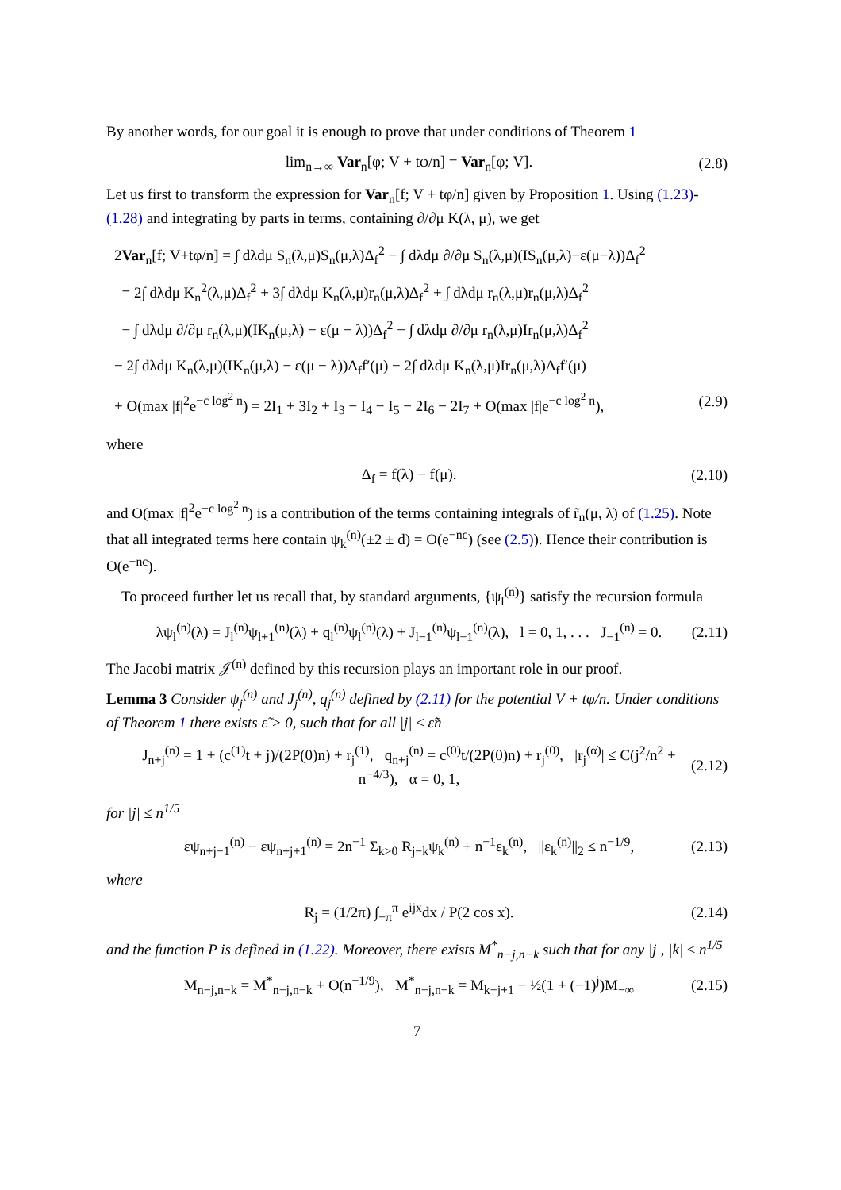By another words, for our goal it is enough to prove that under conditions of Theorem 1
lim<sub>n→∞</sub> Var<sub>n</sub>[φ; V + tφ/n] = Var<sub>n</sub>[φ; V]. (2.8)
Let us first to transform the expression for Var<sub>n</sub>[f; V + tφ/n] given by Proposition 1. Using (1.23)-(1.28) and integrating by parts in terms, containing ∂/∂μ K(λ, μ), we get
2Var<sub>n</sub>[f; V+tφ/n] = ∫ dλdμ S<sub>n</sub>(λ,μ)S<sub>n</sub>(μ,λ)Δ<sub>f</sub><sup>2</sup> − ∫ dλdμ ∂/∂μ S<sub>n</sub>(λ,μ)(IS<sub>n</sub>(μ,λ)−ε(μ−λ))Δ<sub>f</sub><sup>2</sup>
= 2∫ dλdμ K<sub>n</sub><sup>2</sup>(λ,μ)Δ<sub>f</sub><sup>2</sup> + 3∫ dλdμ K<sub>n</sub>(λ,μ)r<sub>n</sub>(μ,λ)Δ<sub>f</sub><sup>2</sup> + ∫ dλdμ r<sub>n</sub>(λ,μ)r<sub>n</sub>(μ,λ)Δ<sub>f</sub><sup>2</sup>
− ∫ dλdμ ∂/∂μ r<sub>n</sub>(λ,μ)(IK<sub>n</sub>(μ,λ) − ε(μ − λ))Δ<sub>f</sub><sup>2</sup> − ∫ dλdμ ∂/∂μ r<sub>n</sub>(λ,μ)Ir<sub>n</sub>(μ,λ)Δ<sub>f</sub><sup>2</sup>
− 2∫ dλdμ K<sub>n</sub>(λ,μ)(IK<sub>n</sub>(μ,λ) − ε(μ − λ))Δ<sub>f</sub>f′(μ) − 2∫ dλdμ K<sub>n</sub>(λ,μ)Ir<sub>n</sub>(μ,λ)Δ<sub>f</sub>f′(μ)
+ O(max |f|<sup>2</sup>e<sup>−c log<sup>2</sup> n</sup>) = 2I<sub>1</sub> + 3I<sub>2</sub> + I<sub>3</sub> − I<sub>4</sub> − I<sub>5</sub> − 2I<sub>6</sub> − 2I<sub>7</sub> + O(max |f|e<sup>−c log<sup>2</sup> n</sup>), (2.9)
where
Δ<sub>f</sub> = f(λ) − f(μ). (2.10)
and O(max |f|<sup>2</sup>e<sup>−c log<sup>2</sup> n</sup>) is a contribution of the terms containing integrals of r̃<sub>n</sub>(μ, λ) of (1.25). Note that all integrated terms here contain ψ<sub>k</sub><sup>(n)</sup>(±2 ± d) = O(e<sup>−nc</sup>) (see (2.5)). Hence their contribution is O(e<sup>−nc</sup>).
To proceed further let us recall that, by standard arguments, {ψ<sub>l</sub><sup>(n)</sup>} satisfy the recursion formula
λψ<sub>l</sub><sup>(n)</sup>(λ) = J<sub>l</sub><sup>(n)</sup>ψ<sub>l+1</sub><sup>(n)</sup>(λ) + q<sub>l</sub><sup>(n)</sup>ψ<sub>l</sub><sup>(n)</sup>(λ) + J<sub>l−1</sub><sup>(n)</sup>ψ<sub>l−1</sub><sup>(n)</sup>(λ), l = 0, 1, . . . J<sub>−1</sub><sup>(n)</sup> = 0. (2.11)
The Jacobi matrix 𝒥<sup>(n)</sup> defined by this recursion plays an important role in our proof.
Lemma 3 Consider ψ<sub>j</sub><sup>(n)</sup> and J<sub>j</sub><sup>(n)</sup>, q<sub>j</sub><sup>(n)</sup> defined by (2.11) for the potential V + tφ/n. Under conditions of Theorem 1 there exists ε̃ > 0, such that for all |j| ≤ ε̃n
J<sub>n+j</sub><sup>(n)</sup> = 1 + (c<sup>(1)</sup>t + j)/(2P(0)n) + r<sub>j</sub><sup>(1)</sup>, q<sub>n+j</sub><sup>(n)</sup> = c<sup>(0)</sup>t/(2P(0)n) + r<sub>j</sub><sup>(0)</sup>, |r<sub>j</sub><sup>(α)</sup>| ≤ C(j<sup>2</sup>/n<sup>2</sup> + n<sup>−4/3</sup>), α = 0, 1, (2.12)
for |j| ≤ n<sup>1/5</sup>
εψ<sub>n+j−1</sub><sup>(n)</sup> − εψ<sub>n+j+1</sub><sup>(n)</sup> = 2n<sup>−1</sup> Σ<sub>k>0</sub> R<sub>j−k</sub>ψ<sub>k</sub><sup>(n)</sup> + n<sup>−1</sup>ε<sub>k</sub><sup>(n)</sup>, ||ε<sub>k</sub><sup>(n)</sup>||<sub>2</sub> ≤ n<sup>−1/9</sup>, (2.13)
where
R<sub>j</sub> = (1/2π) ∫<sub>−π</sub><sup>π</sup> e<sup>ijx</sup>dx / P(2 cos x). (2.14)
and the function P is defined in (1.22). Moreover, there exists M<sup>*</sup><sub>n−j,n−k</sub> such that for any |j|, |k| ≤ n<sup>1/5</sup>
M<sub>n−j,n−k</sub> = M<sup>*</sup><sub>n−j,n−k</sub> + O(n<sup>−1/9</sup>), M<sup>*</sup><sub>n−j,n−k</sub> = M<sub>k−j+1</sub> − ½(1 + (−1)<sup>j</sup>)M<sub>−∞</sub> (2.15)
7